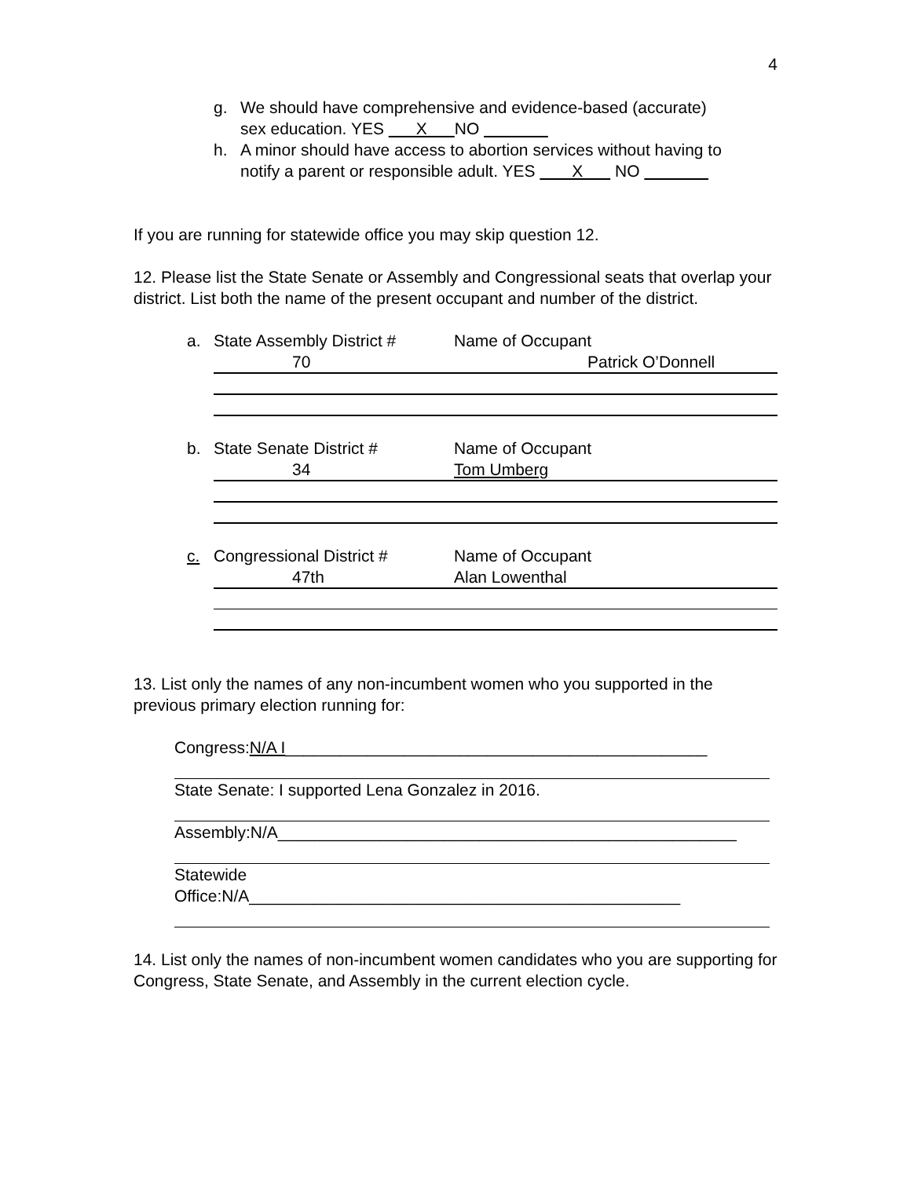4
g. We should have comprehensive and evidence-based (accurate)
sex education. YES X NO
h. A minor should have access to abortion services without having to
notify a parent or responsible adult. YES X NO
If you are running for statewide office you may skip question 12.
12. Please list the State Senate or Assembly and Congressional seats that overlap your district. List both the name of the present occupant and number of the district.
a. State Assembly District # Name of Occupant
70 Patrick O’Donnell
b. State Senate District # Name of Occupant
34 Tom Umberg
c. Congressional District # Name of Occupant
47th Alan Lowenthal
13. List only the names of any non-incumbent women who you supported in the previous primary election running for:
Congress:N/A I______________________________________________
State Senate: I supported Lena Gonzalez in 2016.
Assembly:N/A__________________________________________________
Statewide
Office:N/A_______________________________________________
14. List only the names of non-incumbent women candidates who you are supporting for Congress, State Senate, and Assembly in the current election cycle.